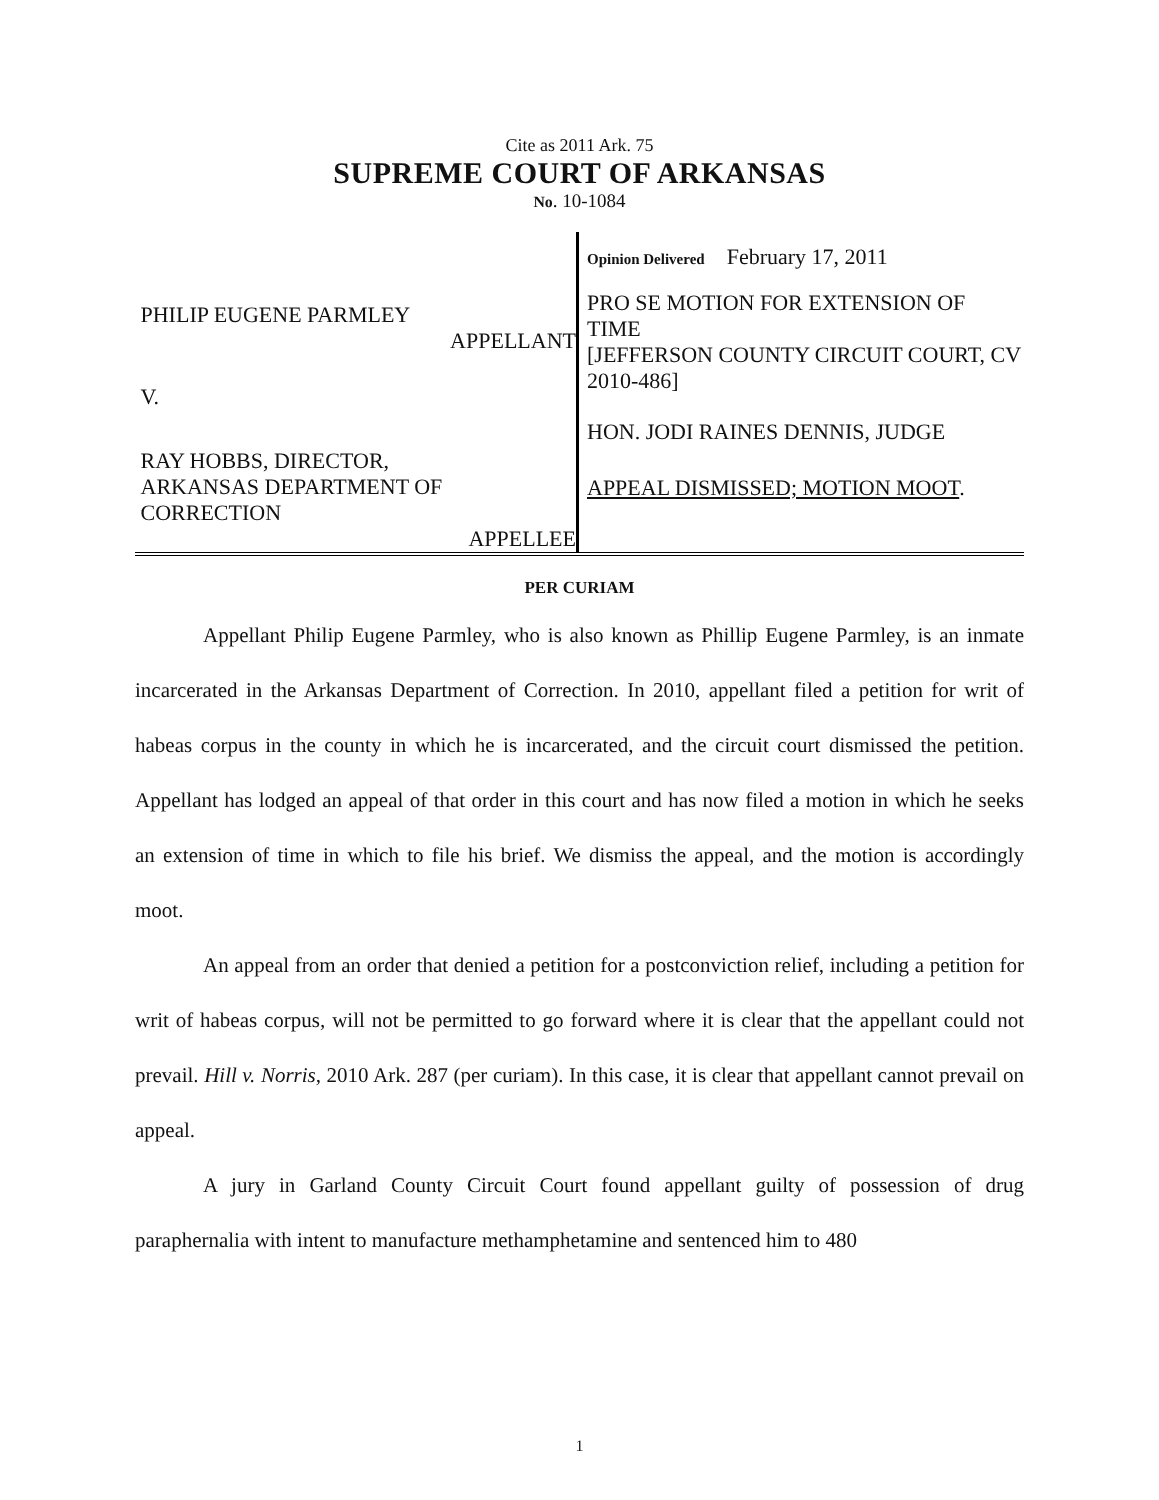Cite as 2011 Ark. 75
SUPREME COURT OF ARKANSAS
No. 10-1084
PHILIP EUGENE PARMLEY
APPELLANT
V.
RAY HOBBS, DIRECTOR,
ARKANSAS DEPARTMENT OF
CORRECTION
APPELLEE
Opinion Delivered February 17, 2011
PRO SE MOTION FOR EXTENSION OF TIME
[JEFFERSON COUNTY CIRCUIT COURT, CV 2010-486]
HON. JODI RAINES DENNIS, JUDGE
APPEAL DISMISSED; MOTION MOOT.
PER CURIAM
Appellant Philip Eugene Parmley, who is also known as Phillip Eugene Parmley, is an inmate incarcerated in the Arkansas Department of Correction. In 2010, appellant filed a petition for writ of habeas corpus in the county in which he is incarcerated, and the circuit court dismissed the petition. Appellant has lodged an appeal of that order in this court and has now filed a motion in which he seeks an extension of time in which to file his brief. We dismiss the appeal, and the motion is accordingly moot.
An appeal from an order that denied a petition for a postconviction relief, including a petition for writ of habeas corpus, will not be permitted to go forward where it is clear that the appellant could not prevail. Hill v. Norris, 2010 Ark. 287 (per curiam). In this case, it is clear that appellant cannot prevail on appeal.
A jury in Garland County Circuit Court found appellant guilty of possession of drug paraphernalia with intent to manufacture methamphetamine and sentenced him to 480
1